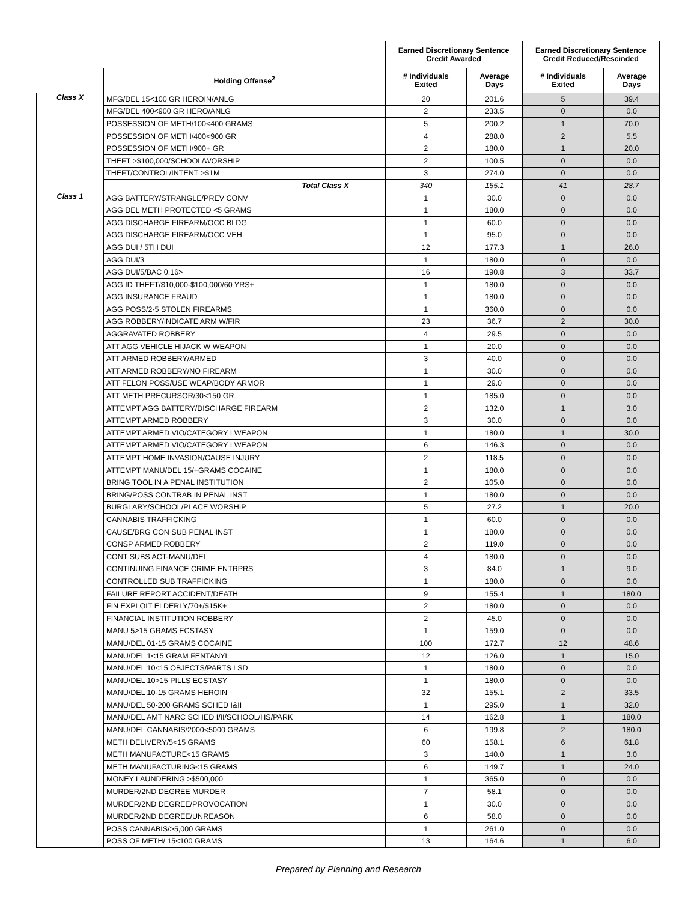| | | Earned Discretionary Sentence Credit Awarded | | Earned Discretionary Sentence Credit Reduced/Rescinded | |
| | Holding Offense<sup>2</sup> | # Individuals Exited | Average Days | # Individuals Exited | Average Days |
| Class X | MFG/DEL 15<100 GR HEROIN/ANLG | 20 | 201.6 | 5 | 39.4 |
| | MFG/DEL 400<900 GR HERO/ANLG | 2 | 233.5 | 0 | 0.0 |
| | POSSESSION OF METH/100<400 GRAMS | 5 | 200.2 | 1 | 70.0 |
| | POSSESSION OF METH/400<900 GR | 4 | 288.0 | 2 | 5.5 |
| | POSSESSION OF METH/900+ GR | 2 | 180.0 | 1 | 20.0 |
| | THEFT >$100,000/SCHOOL/WORSHIP | 2 | 100.5 | 0 | 0.0 |
| | THEFT/CONTROL/INTENT >$1M | 3 | 274.0 | 0 | 0.0 |
| | Total Class X | 340 | 155.1 | 41 | 28.7 |
| Class 1 | AGG BATTERY/STRANGLE/PREV CONV | 1 | 30.0 | 0 | 0.0 |
| | AGG DEL METH PROTECTED <5 GRAMS | 1 | 180.0 | 0 | 0.0 |
| | AGG DISCHARGE FIREARM/OCC BLDG | 1 | 60.0 | 0 | 0.0 |
| | AGG DISCHARGE FIREARM/OCC VEH | 1 | 95.0 | 0 | 0.0 |
| | AGG DUI / 5TH DUI | 12 | 177.3 | 1 | 26.0 |
| | AGG DUI/3 | 1 | 180.0 | 0 | 0.0 |
| | AGG DUI/5/BAC 0.16> | 16 | 190.8 | 3 | 33.7 |
| | AGG ID THEFT/$10,000-$100,000/60 YRS+ | 1 | 180.0 | 0 | 0.0 |
| | AGG INSURANCE FRAUD | 1 | 180.0 | 0 | 0.0 |
| | AGG POSS/2-5 STOLEN FIREARMS | 1 | 360.0 | 0 | 0.0 |
| | AGG ROBBERY/INDICATE ARM W/FIR | 23 | 36.7 | 2 | 30.0 |
| | AGGRAVATED ROBBERY | 4 | 29.5 | 0 | 0.0 |
| | ATT AGG VEHICLE HIJACK W WEAPON | 1 | 20.0 | 0 | 0.0 |
| | ATT ARMED ROBBERY/ARMED | 3 | 40.0 | 0 | 0.0 |
| | ATT ARMED ROBBERY/NO FIREARM | 1 | 30.0 | 0 | 0.0 |
| | ATT FELON POSS/USE WEAP/BODY ARMOR | 1 | 29.0 | 0 | 0.0 |
| | ATT METH PRECURSOR/30<150 GR | 1 | 185.0 | 0 | 0.0 |
| | ATTEMPT AGG BATTERY/DISCHARGE FIREARM | 2 | 132.0 | 1 | 3.0 |
| | ATTEMPT ARMED ROBBERY | 3 | 30.0 | 0 | 0.0 |
| | ATTEMPT ARMED VIO/CATEGORY I WEAPON | 1 | 180.0 | 1 | 30.0 |
| | ATTEMPT ARMED VIO/CATEGORY I WEAPON | 6 | 146.3 | 0 | 0.0 |
| | ATTEMPT HOME INVASION/CAUSE INJURY | 2 | 118.5 | 0 | 0.0 |
| | ATTEMPT MANU/DEL 15/+GRAMS COCAINE | 1 | 180.0 | 0 | 0.0 |
| | BRING TOOL IN A PENAL INSTITUTION | 2 | 105.0 | 0 | 0.0 |
| | BRING/POSS CONTRAB IN PENAL INST | 1 | 180.0 | 0 | 0.0 |
| | BURGLARY/SCHOOL/PLACE WORSHIP | 5 | 27.2 | 1 | 20.0 |
| | CANNABIS TRAFFICKING | 1 | 60.0 | 0 | 0.0 |
| | CAUSE/BRG CON SUB PENAL INST | 1 | 180.0 | 0 | 0.0 |
| | CONSP ARMED ROBBERY | 2 | 119.0 | 0 | 0.0 |
| | CONT SUBS ACT-MANU/DEL | 4 | 180.0 | 0 | 0.0 |
| | CONTINUING FINANCE CRIME ENTRPRS | 3 | 84.0 | 1 | 9.0 |
| | CONTROLLED SUB TRAFFICKING | 1 | 180.0 | 0 | 0.0 |
| | FAILURE REPORT ACCIDENT/DEATH | 9 | 155.4 | 1 | 180.0 |
| | FIN EXPLOIT ELDERLY/70+/$15K+ | 2 | 180.0 | 0 | 0.0 |
| | FINANCIAL INSTITUTION ROBBERY | 2 | 45.0 | 0 | 0.0 |
| | MANU 5>15 GRAMS ECSTASY | 1 | 159.0 | 0 | 0.0 |
| | MANU/DEL 01-15 GRAMS COCAINE | 100 | 172.7 | 12 | 48.6 |
| | MANU/DEL 1<15 GRAM FENTANYL | 12 | 126.0 | 1 | 15.0 |
| | MANU/DEL 10<15 OBJECTS/PARTS LSD | 1 | 180.0 | 0 | 0.0 |
| | MANU/DEL 10>15 PILLS ECSTASY | 1 | 180.0 | 0 | 0.0 |
| | MANU/DEL 10-15 GRAMS HEROIN | 32 | 155.1 | 2 | 33.5 |
| | MANU/DEL 50-200 GRAMS SCHED I&II | 1 | 295.0 | 1 | 32.0 |
| | MANU/DEL AMT NARC SCHED I/II/SCHOOL/HS/PARK | 14 | 162.8 | 1 | 180.0 |
| | MANU/DEL CANNABIS/2000<5000 GRAMS | 6 | 199.8 | 2 | 180.0 |
| | METH DELIVERY/5<15 GRAMS | 60 | 158.1 | 6 | 61.8 |
| | METH MANUFACTURE<15 GRAMS | 3 | 140.0 | 1 | 3.0 |
| | METH MANUFACTURING<15 GRAMS | 6 | 149.7 | 1 | 24.0 |
| | MONEY LAUNDERING >$500,000 | 1 | 365.0 | 0 | 0.0 |
| | MURDER/2ND DEGREE MURDER | 7 | 58.1 | 0 | 0.0 |
| | MURDER/2ND DEGREE/PROVOCATION | 1 | 30.0 | 0 | 0.0 |
| | MURDER/2ND DEGREE/UNREASON | 6 | 58.0 | 0 | 0.0 |
| | POSS CANNABIS/>5,000 GRAMS | 1 | 261.0 | 0 | 0.0 |
| | POSS OF METH/ 15<100 GRAMS | 13 | 164.6 | 1 | 6.0 |
Prepared by Planning and Research